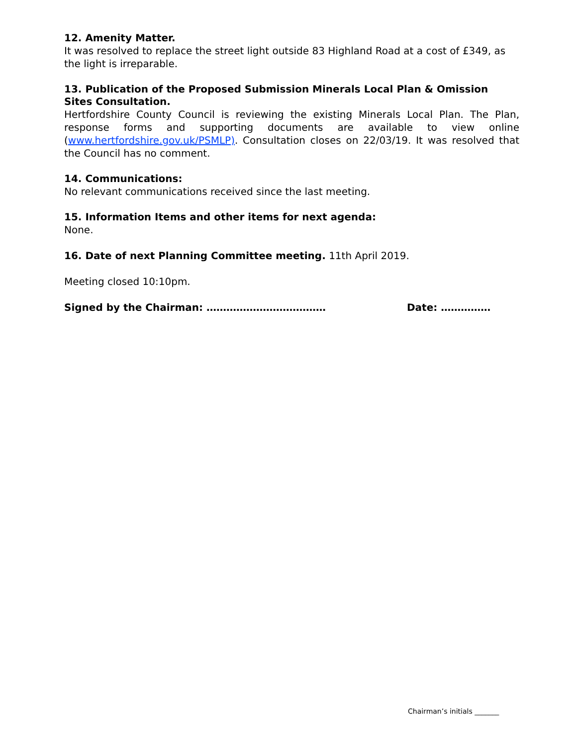12. Amenity Matter.
It was resolved to replace the street light outside 83 Highland Road at a cost of £349, as the light is irreparable.
13. Publication of the Proposed Submission Minerals Local Plan & Omission Sites Consultation.
Hertfordshire County Council is reviewing the existing Minerals Local Plan. The Plan, response forms and supporting documents are available to view online (www.hertfordshire.gov.uk/PSMLP). Consultation closes on 22/03/19. It was resolved that the Council has no comment.
14. Communications:
No relevant communications received since the last meeting.
15. Information Items and other items for next agenda:
None.
16. Date of next Planning Committee meeting. 11th April 2019.
Meeting closed 10:10pm.
Signed by the Chairman: ……………………………… Date: ……………
Chairman’s initials _______